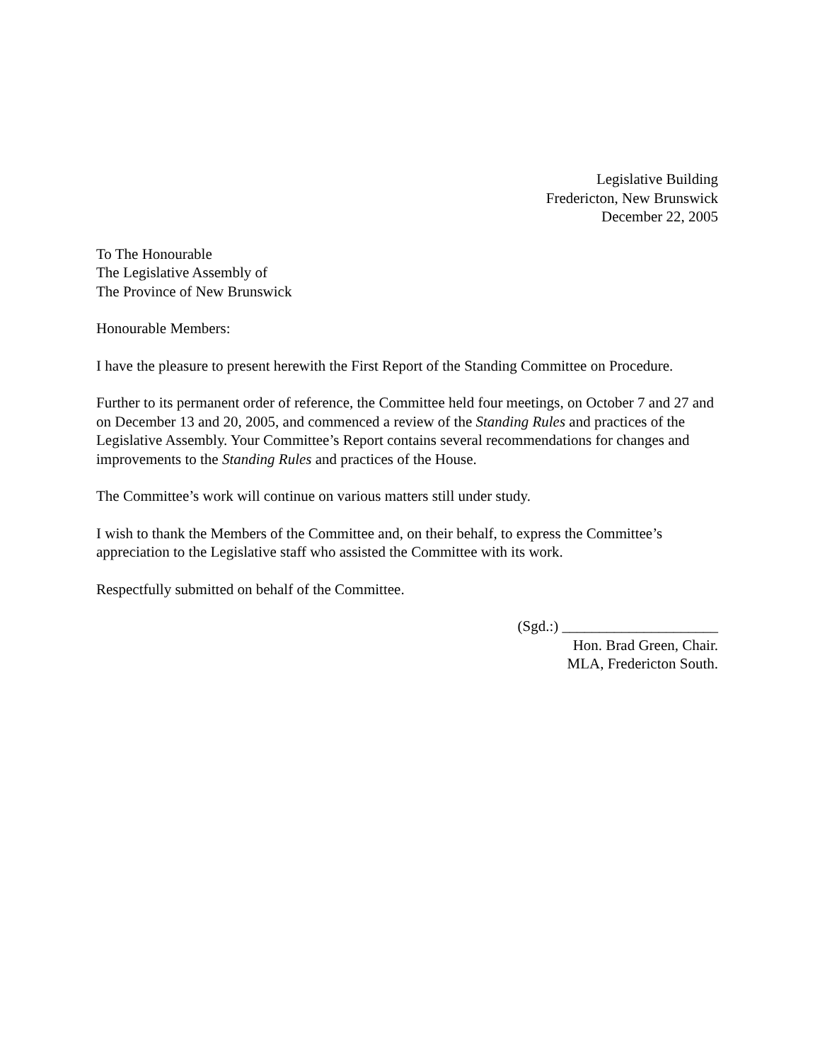Legislative Building
Fredericton, New Brunswick
December 22, 2005
To The Honourable
The Legislative Assembly of
The Province of New Brunswick
Honourable Members:
I have the pleasure to present herewith the First Report of the Standing Committee on Procedure.
Further to its permanent order of reference, the Committee held four meetings, on October 7 and 27 and on December 13 and 20, 2005, and commenced a review of the Standing Rules and practices of the Legislative Assembly. Your Committee’s Report contains several recommendations for changes and improvements to the Standing Rules and practices of the House.
The Committee’s work will continue on various matters still under study.
I wish to thank the Members of the Committee and, on their behalf, to express the Committee’s appreciation to the Legislative staff who assisted the Committee with its work.
Respectfully submitted on behalf of the Committee.
(Sgd.:) _____________________
Hon. Brad Green, Chair.
MLA, Fredericton South.